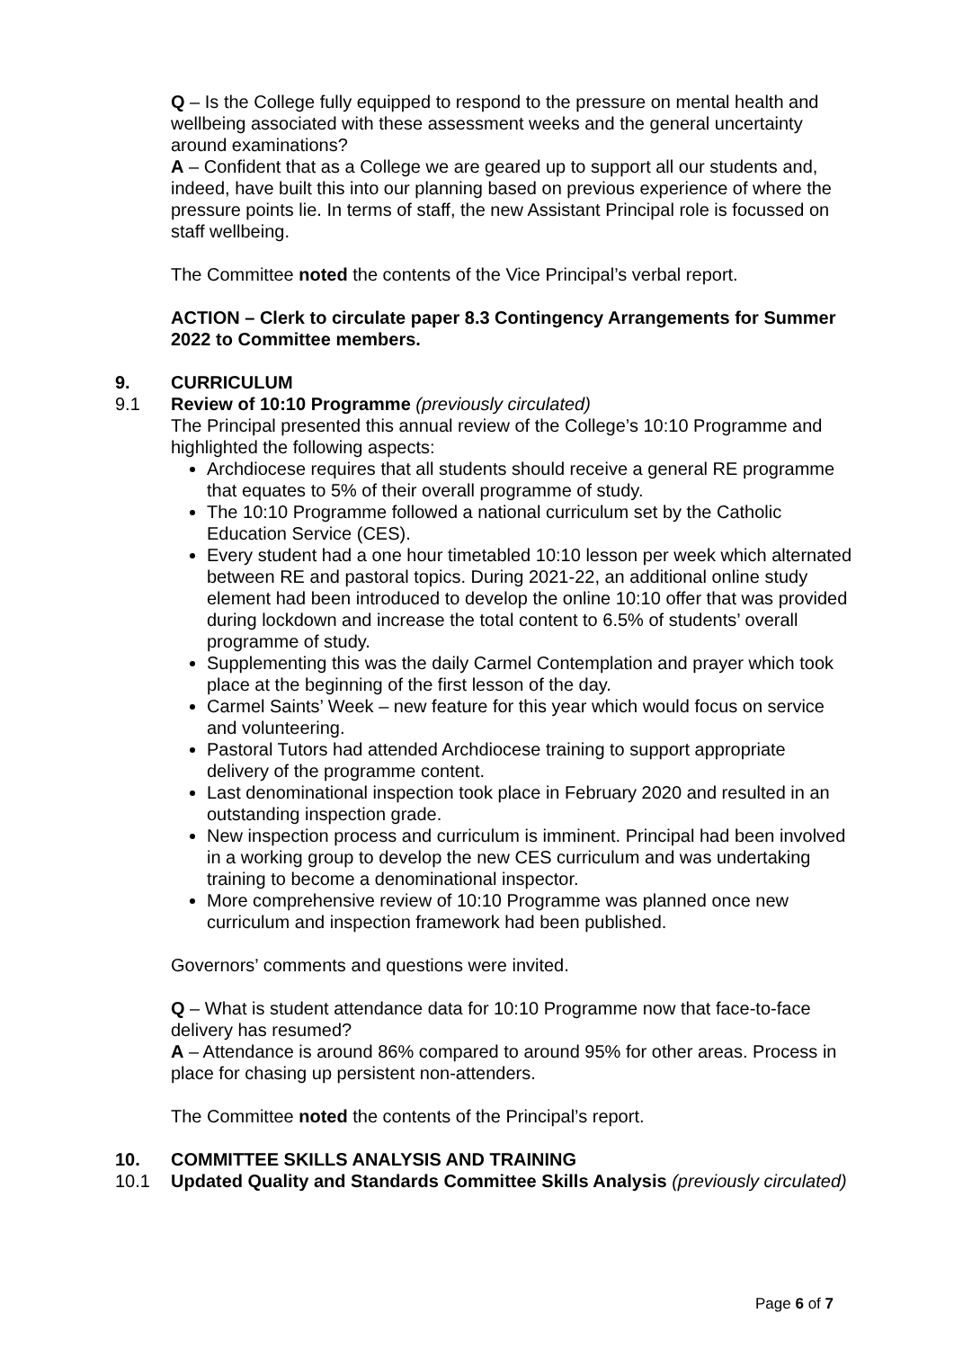Q – Is the College fully equipped to respond to the pressure on mental health and wellbeing associated with these assessment weeks and the general uncertainty around examinations?
A – Confident that as a College we are geared up to support all our students and, indeed, have built this into our planning based on previous experience of where the pressure points lie. In terms of staff, the new Assistant Principal role is focussed on staff wellbeing.
The Committee noted the contents of the Vice Principal’s verbal report.
ACTION – Clerk to circulate paper 8.3 Contingency Arrangements for Summer 2022 to Committee members.
9. CURRICULUM
9.1 Review of 10:10 Programme (previously circulated)
The Principal presented this annual review of the College’s 10:10 Programme and highlighted the following aspects:
Archdiocese requires that all students should receive a general RE programme that equates to 5% of their overall programme of study.
The 10:10 Programme followed a national curriculum set by the Catholic Education Service (CES).
Every student had a one hour timetabled 10:10 lesson per week which alternated between RE and pastoral topics. During 2021-22, an additional online study element had been introduced to develop the online 10:10 offer that was provided during lockdown and increase the total content to 6.5% of students’ overall programme of study.
Supplementing this was the daily Carmel Contemplation and prayer which took place at the beginning of the first lesson of the day.
Carmel Saints’ Week – new feature for this year which would focus on service and volunteering.
Pastoral Tutors had attended Archdiocese training to support appropriate delivery of the programme content.
Last denominational inspection took place in February 2020 and resulted in an outstanding inspection grade.
New inspection process and curriculum is imminent. Principal had been involved in a working group to develop the new CES curriculum and was undertaking training to become a denominational inspector.
More comprehensive review of 10:10 Programme was planned once new curriculum and inspection framework had been published.
Governors’ comments and questions were invited.
Q – What is student attendance data for 10:10 Programme now that face-to-face delivery has resumed?
A – Attendance is around 86% compared to around 95% for other areas. Process in place for chasing up persistent non-attenders.
The Committee noted the contents of the Principal’s report.
10. COMMITTEE SKILLS ANALYSIS AND TRAINING
10.1 Updated Quality and Standards Committee Skills Analysis (previously circulated)
Page 6 of 7